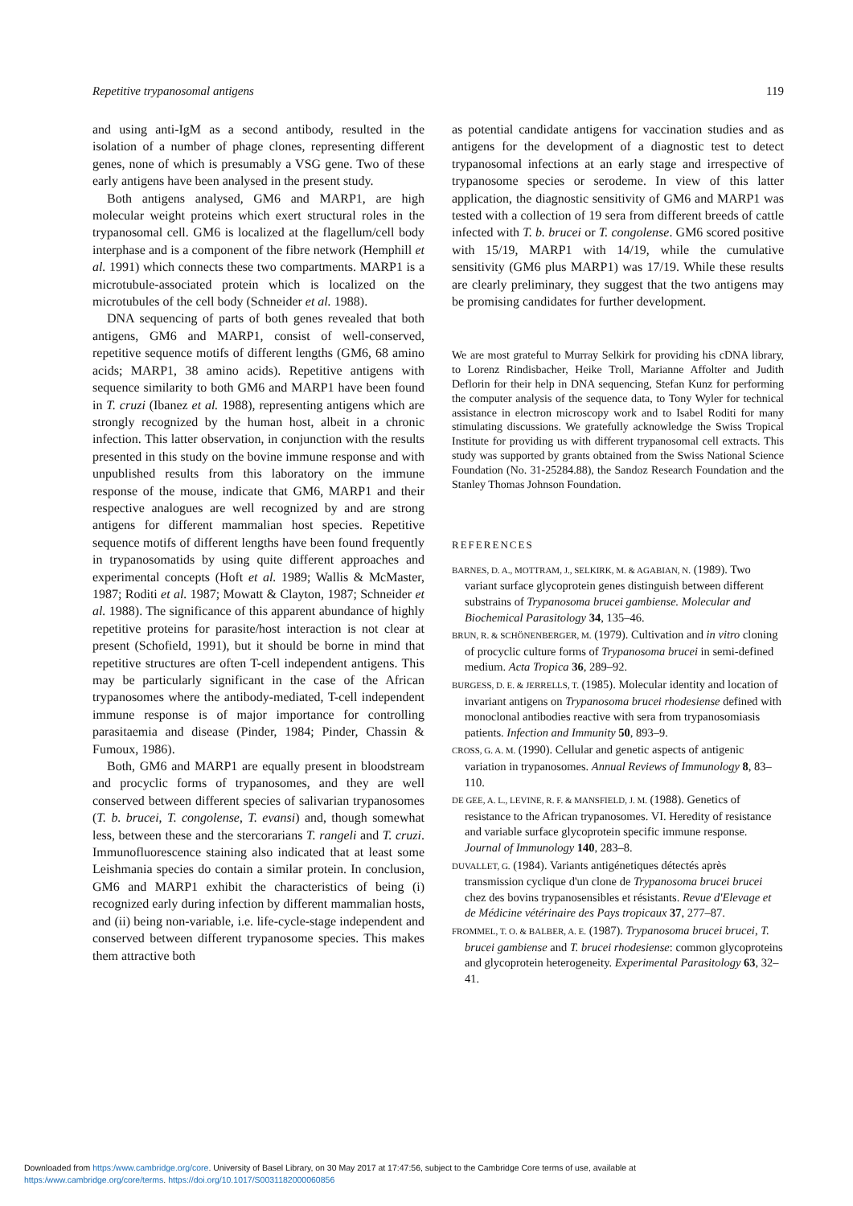Repetitive trypanosomal antigens 119
and using anti-IgM as a second antibody, resulted in the isolation of a number of phage clones, representing different genes, none of which is presumably a VSG gene. Two of these early antigens have been analysed in the present study.
Both antigens analysed, GM6 and MARP1, are high molecular weight proteins which exert structural roles in the trypanosomal cell. GM6 is localized at the flagellum/cell body interphase and is a component of the fibre network (Hemphill et al. 1991) which connects these two compartments. MARP1 is a microtubule-associated protein which is localized on the microtubules of the cell body (Schneider et al. 1988).
DNA sequencing of parts of both genes revealed that both antigens, GM6 and MARP1, consist of well-conserved, repetitive sequence motifs of different lengths (GM6, 68 amino acids; MARP1, 38 amino acids). Repetitive antigens with sequence similarity to both GM6 and MARP1 have been found in T. cruzi (Ibanez et al. 1988), representing antigens which are strongly recognized by the human host, albeit in a chronic infection. This latter observation, in conjunction with the results presented in this study on the bovine immune response and with unpublished results from this laboratory on the immune response of the mouse, indicate that GM6, MARP1 and their respective analogues are well recognized by and are strong antigens for different mammalian host species. Repetitive sequence motifs of different lengths have been found frequently in trypanosomatids by using quite different approaches and experimental concepts (Hoft et al. 1989; Wallis & McMaster, 1987; Roditi et al. 1987; Mowatt & Clayton, 1987; Schneider et al. 1988). The significance of this apparent abundance of highly repetitive proteins for parasite/host interaction is not clear at present (Schofield, 1991), but it should be borne in mind that repetitive structures are often T-cell independent antigens. This may be particularly significant in the case of the African trypanosomes where the antibody-mediated, T-cell independent immune response is of major importance for controlling parasitaemia and disease (Pinder, 1984; Pinder, Chassin & Fumoux, 1986).
Both, GM6 and MARP1 are equally present in bloodstream and procyclic forms of trypanosomes, and they are well conserved between different species of salivarian trypanosomes (T. b. brucei, T. congolense, T. evansi) and, though somewhat less, between these and the stercorarians T. rangeli and T. cruzi. Immunofluorescence staining also indicated that at least some Leishmania species do contain a similar protein. In conclusion, GM6 and MARP1 exhibit the characteristics of being (i) recognized early during infection by different mammalian hosts, and (ii) being non-variable, i.e. life-cycle-stage independent and conserved between different trypanosome species. This makes them attractive both
as potential candidate antigens for vaccination studies and as antigens for the development of a diagnostic test to detect trypanosomal infections at an early stage and irrespective of trypanosome species or serodeme. In view of this latter application, the diagnostic sensitivity of GM6 and MARP1 was tested with a collection of 19 sera from different breeds of cattle infected with T. b. brucei or T. congolense. GM6 scored positive with 15/19, MARP1 with 14/19, while the cumulative sensitivity (GM6 plus MARP1) was 17/19. While these results are clearly preliminary, they suggest that the two antigens may be promising candidates for further development.
We are most grateful to Murray Selkirk for providing his cDNA library, to Lorenz Rindisbacher, Heike Troll, Marianne Affolter and Judith Deflorin for their help in DNA sequencing, Stefan Kunz for performing the computer analysis of the sequence data, to Tony Wyler for technical assistance in electron microscopy work and to Isabel Roditi for many stimulating discussions. We gratefully acknowledge the Swiss Tropical Institute for providing us with different trypanosomal cell extracts. This study was supported by grants obtained from the Swiss National Science Foundation (No. 31-25284.88), the Sandoz Research Foundation and the Stanley Thomas Johnson Foundation.
REFERENCES
BARNES, D. A., MOTTRAM, J., SELKIRK, M. & AGABIAN, N. (1989). Two variant surface glycoprotein genes distinguish between different substrains of Trypanosoma brucei gambiense. Molecular and Biochemical Parasitology 34, 135–46.
BRUN, R. & SCHÖNENBERGER, M. (1979). Cultivation and in vitro cloning of procyclic culture forms of Trypanosoma brucei in semi-defined medium. Acta Tropica 36, 289–92.
BURGESS, D. E. & JERRELLS, T. (1985). Molecular identity and location of invariant antigens on Trypanosoma brucei rhodesiense defined with monoclonal antibodies reactive with sera from trypanosomiasis patients. Infection and Immunity 50, 893–9.
CROSS, G. A. M. (1990). Cellular and genetic aspects of antigenic variation in trypanosomes. Annual Reviews of Immunology 8, 83–110.
DE GEE, A. L., LEVINE, R. F. & MANSFIELD, J. M. (1988). Genetics of resistance to the African trypanosomes. VI. Heredity of resistance and variable surface glycoprotein specific immune response. Journal of Immunology 140, 283–8.
DUVALLET, G. (1984). Variants antigénetiques détectés après transmission cyclique d'un clone de Trypanosoma brucei brucei chez des bovins trypanosensibles et résistants. Revue d'Elevage et de Médicine vétérinaire des Pays tropicaux 37, 277–87.
FROMMEL, T. O. & BALBER, A. E. (1987). Trypanosoma brucei brucei, T. brucei gambiense and T. brucei rhodesiense: common glycoproteins and glycoprotein heterogeneity. Experimental Parasitology 63, 32–41.
Downloaded from https:/www.cambridge.org/core. University of Basel Library, on 30 May 2017 at 17:47:56, subject to the Cambridge Core terms of use, available at
https:/www.cambridge.org/core/terms. https://doi.org/10.1017/S0031182000060856